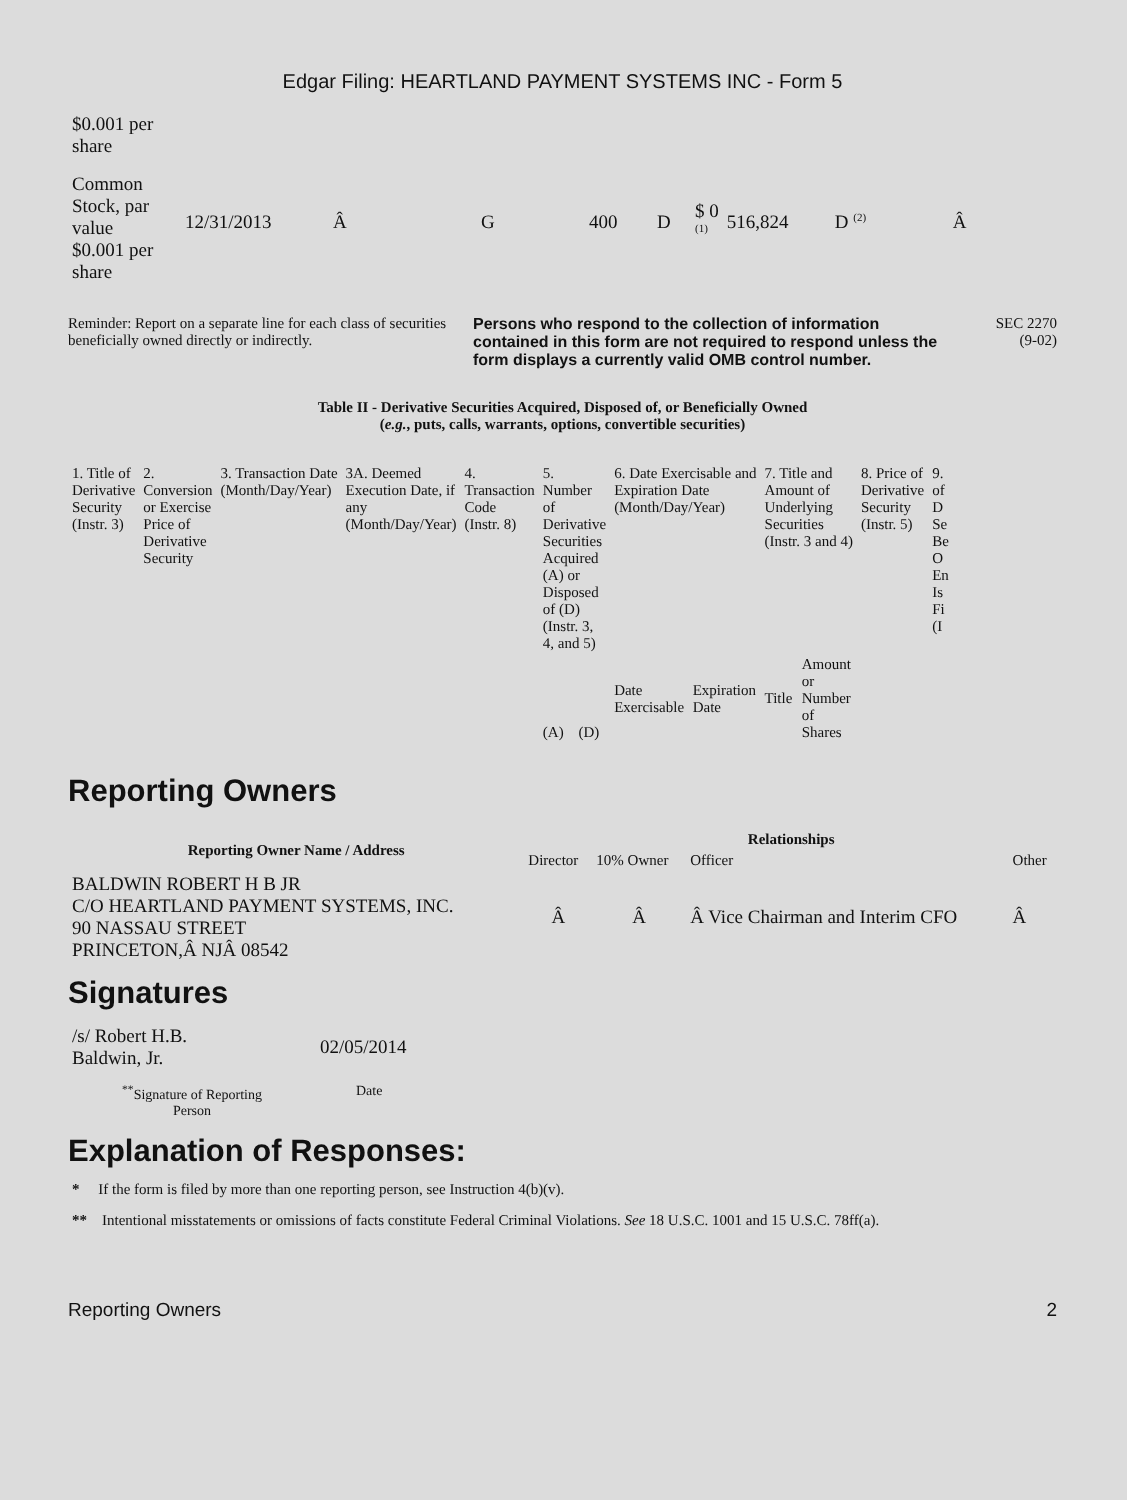Edgar Filing: HEARTLAND PAYMENT SYSTEMS INC - Form 5
| $0.001 per share | | | | | | | | | |
| Common Stock, par value $0.001 per share | 12/31/2013 | Â | G | 400 | D | $ 0 <sup>(1)</sup> | 516,824 | D <sup>(2)</sup> | Â |
Reminder: Report on a separate line for each class of securities beneficially owned directly or indirectly.
Persons who respond to the collection of information contained in this form are not required to respond unless the form displays a currently valid OMB control number.
SEC 2270
(9-02)
Table II - Derivative Securities Acquired, Disposed of, or Beneficially Owned
(e.g., puts, calls, warrants, options, convertible securities)
| 1. Title of Derivative Security (Instr. 3) | 2. Conversion or Exercise Price of Derivative Security | 3. Transaction Date (Month/Day/Year) | 3A. Deemed Execution Date, if any (Month/Day/Year) | 4. Transaction Code (Instr. 8) | 5. Number of Derivative Securities Acquired (A) or Disposed of (D) (Instr. 3, 4, and 5) | | 6. Date Exercisable and Expiration Date (Month/Day/Year) | | 7. Title and Amount of Underlying Securities (Instr. 3 and 4) | | 8. Price of Derivative Security (Instr. 5) | 9. of D Se Be O En Is Fi (I |
| | | | | | (A) | (D) | Date Exercisable | Expiration Date | Title | Amount or Number of Shares | | |
Reporting Owners
| Reporting Owner Name / Address | Relationships | | | |
| --- | --- | --- | --- | --- |
| | Director | 10% Owner | Officer | Other |
| BALDWIN ROBERT H B JR C/O HEARTLAND PAYMENT SYSTEMS, INC. 90 NASSAU STREET PRINCETON,Â NJÂ 08542 | Â | Â | Â Vice Chairman and Interim CFO | Â |
Signatures
| /s/ Robert H.B. Baldwin, Jr. | 02/05/2014 |
| <sup>**</sup> Signature of Reporting Person | Date |
Explanation of Responses:
* If the form is filed by more than one reporting person, see Instruction 4(b)(v).
** Intentional misstatements or omissions of facts constitute Federal Criminal Violations. See 18 U.S.C. 1001 and 15 U.S.C. 78ff(a).
Reporting Owners 2